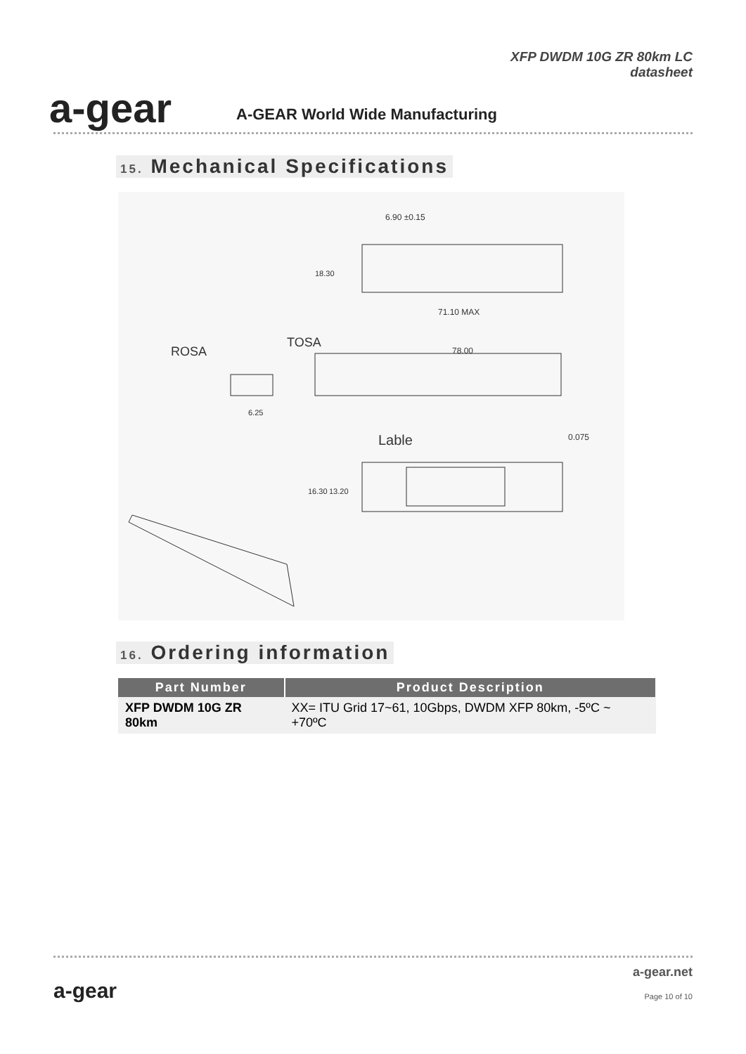a-gear
XFP DWDM 10G ZR 80km LC
datasheet
A-GEAR World Wide Manufacturing
15. Mechanical Specifications
6.90 ±0.15
71.10 MAX
ROSA
TOSA
78.00
6.25
Lable
0.075
18.30
16.30
13.20
16. Ordering information
| Part Number | Product Description |
| --- | --- |
| XFP DWDM 10G ZR 80km | XX= ITU Grid 17~61, 10Gbps, DWDM XFP 80km, -5ºC ~ +70ºC |
a-gear
a-gear.net
Page 10 of 10